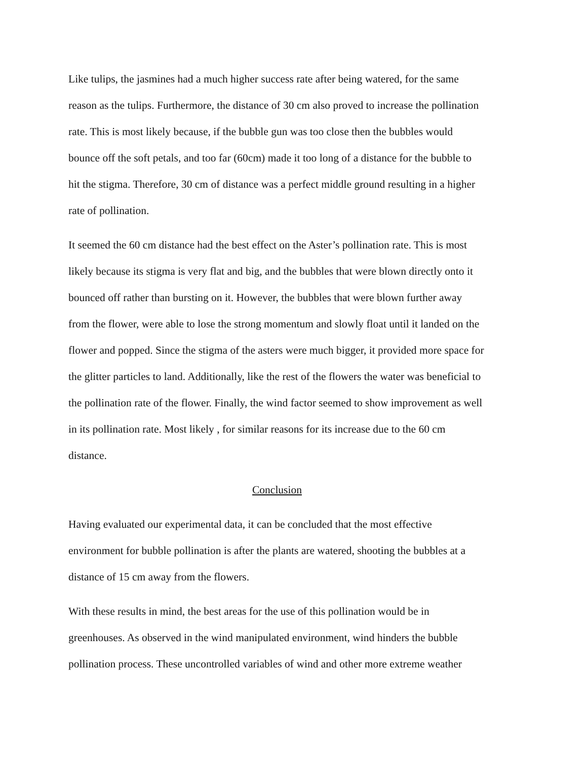Like tulips, the jasmines had a much higher success rate after being watered, for the same reason as the tulips. Furthermore, the distance of 30 cm also proved to increase the pollination rate. This is most likely because, if the bubble gun was too close then the bubbles would bounce off the soft petals, and too far (60cm) made it too long of a distance for the bubble to hit the stigma. Therefore, 30 cm of distance was a perfect middle ground resulting in a higher rate of pollination.
It seemed the 60 cm distance had the best effect on the Aster’s pollination rate. This is most likely because its stigma is very flat and big, and the bubbles that were blown directly onto it bounced off rather than bursting on it. However, the bubbles that were blown further away from the flower, were able to lose the strong momentum and slowly float until it landed on the flower and popped. Since the stigma of the asters were much bigger, it provided more space for the glitter particles to land. Additionally, like the rest of the flowers the water was beneficial to the pollination rate of the flower. Finally, the wind factor seemed to show improvement as well in its pollination rate. Most likely , for similar reasons for its increase due to the 60 cm distance.
Conclusion
Having evaluated our experimental data, it can be concluded that the most effective environment for bubble pollination is after the plants are watered, shooting the bubbles at a distance of 15 cm away from the flowers.
With these results in mind, the best areas for the use of this pollination would be in greenhouses. As observed in the wind manipulated environment, wind hinders the bubble pollination process. These uncontrolled variables of wind and other more extreme weather